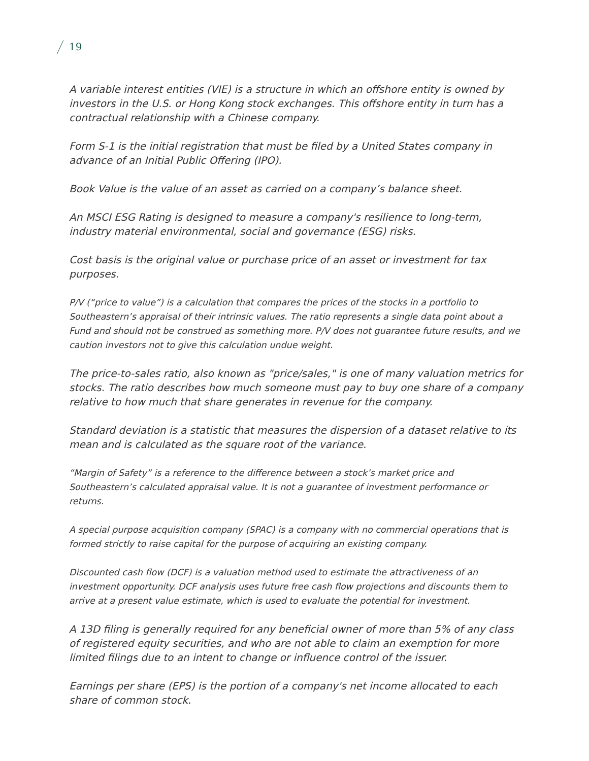19
A variable interest entities (VIE) is a structure in which an offshore entity is owned by investors in the U.S. or Hong Kong stock exchanges. This offshore entity in turn has a contractual relationship with a Chinese company.
Form S-1 is the initial registration that must be filed by a United States company in advance of an Initial Public Offering (IPO).
Book Value is the value of an asset as carried on a company’s balance sheet.
An MSCI ESG Rating is designed to measure a company's resilience to long-term, industry material environmental, social and governance (ESG) risks.
Cost basis is the original value or purchase price of an asset or investment for tax purposes.
P/V (“price to value”) is a calculation that compares the prices of the stocks in a portfolio to Southeastern’s appraisal of their intrinsic values. The ratio represents a single data point about a Fund and should not be construed as something more. P/V does not guarantee future results, and we caution investors not to give this calculation undue weight.
The price-to-sales ratio, also known as "price/sales," is one of many valuation metrics for stocks. The ratio describes how much someone must pay to buy one share of a company relative to how much that share generates in revenue for the company.
Standard deviation is a statistic that measures the dispersion of a dataset relative to its mean and is calculated as the square root of the variance.
“Margin of Safety” is a reference to the difference between a stock’s market price and Southeastern’s calculated appraisal value. It is not a guarantee of investment performance or returns.
A special purpose acquisition company (SPAC) is a company with no commercial operations that is formed strictly to raise capital for the purpose of acquiring an existing company.
Discounted cash flow (DCF) is a valuation method used to estimate the attractiveness of an investment opportunity. DCF analysis uses future free cash flow projections and discounts them to arrive at a present value estimate, which is used to evaluate the potential for investment.
A 13D filing is generally required for any beneficial owner of more than 5% of any class of registered equity securities, and who are not able to claim an exemption for more limited filings due to an intent to change or influence control of the issuer.
Earnings per share (EPS) is the portion of a company's net income allocated to each share of common stock.